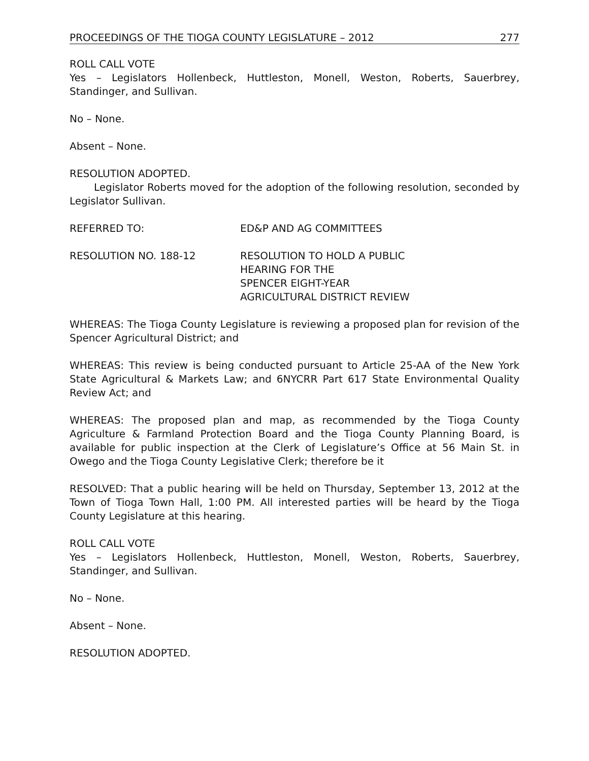PROCEEDINGS OF THE TIOGA COUNTY LEGISLATURE – 2012 277
ROLL CALL VOTE
Yes – Legislators Hollenbeck, Huttleston, Monell, Weston, Roberts, Sauerbrey, Standinger, and Sullivan.
No – None.
Absent – None.
RESOLUTION ADOPTED.
Legislator Roberts moved for the adoption of the following resolution, seconded by Legislator Sullivan.
REFERRED TO: ED&P AND AG COMMITTEES
RESOLUTION NO. 188-12 RESOLUTION TO HOLD A PUBLIC
HEARING FOR THE
SPENCER EIGHT-YEAR
AGRICULTURAL DISTRICT REVIEW
WHEREAS: The Tioga County Legislature is reviewing a proposed plan for revision of the Spencer Agricultural District; and
WHEREAS: This review is being conducted pursuant to Article 25-AA of the New York State Agricultural & Markets Law; and 6NYCRR Part 617 State Environmental Quality Review Act; and
WHEREAS: The proposed plan and map, as recommended by the Tioga County Agriculture & Farmland Protection Board and the Tioga County Planning Board, is available for public inspection at the Clerk of Legislature’s Office at 56 Main St. in Owego and the Tioga County Legislative Clerk; therefore be it
RESOLVED: That a public hearing will be held on Thursday, September 13, 2012 at the Town of Tioga Town Hall, 1:00 PM. All interested parties will be heard by the Tioga County Legislature at this hearing.
ROLL CALL VOTE
Yes – Legislators Hollenbeck, Huttleston, Monell, Weston, Roberts, Sauerbrey, Standinger, and Sullivan.
No – None.
Absent – None.
RESOLUTION ADOPTED.